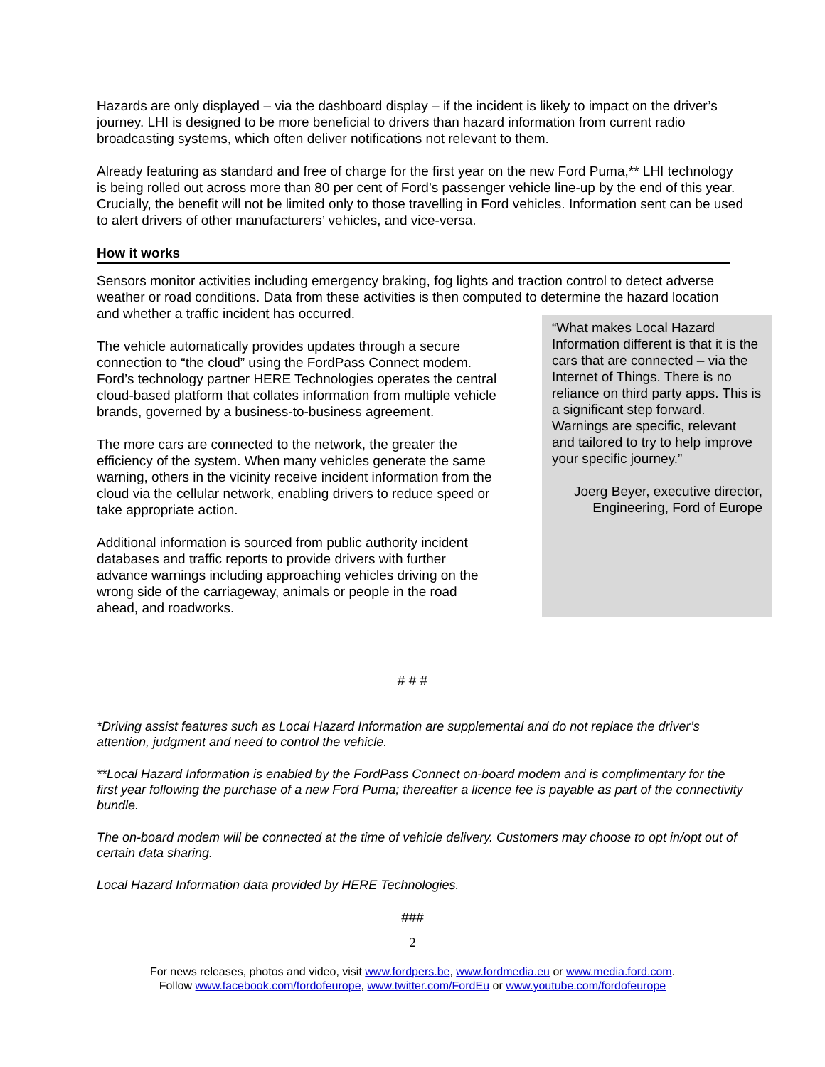Hazards are only displayed – via the dashboard display – if the incident is likely to impact on the driver’s journey. LHI is designed to be more beneficial to drivers than hazard information from current radio broadcasting systems, which often deliver notifications not relevant to them.
Already featuring as standard and free of charge for the first year on the new Ford Puma,** LHI technology is being rolled out across more than 80 per cent of Ford’s passenger vehicle line-up by the end of this year. Crucially, the benefit will not be limited only to those travelling in Ford vehicles. Information sent can be used to alert drivers of other manufacturers’ vehicles, and vice-versa.
How it works
Sensors monitor activities including emergency braking, fog lights and traction control to detect adverse weather or road conditions. Data from these activities is then computed to determine the hazard location and whether a traffic incident has occurred.
The vehicle automatically provides updates through a secure connection to “the cloud” using the FordPass Connect modem. Ford’s technology partner HERE Technologies operates the central cloud-based platform that collates information from multiple vehicle brands, governed by a business-to-business agreement.
The more cars are connected to the network, the greater the efficiency of the system. When many vehicles generate the same warning, others in the vicinity receive incident information from the cloud via the cellular network, enabling drivers to reduce speed or take appropriate action.
Additional information is sourced from public authority incident databases and traffic reports to provide drivers with further advance warnings including approaching vehicles driving on the wrong side of the carriageway, animals or people in the road ahead, and roadworks.
“What makes Local Hazard Information different is that it is the cars that are connected – via the Internet of Things. There is no reliance on third party apps. This is a significant step forward. Warnings are specific, relevant and tailored to try to help improve your specific journey.”
Joerg Beyer, executive director, Engineering, Ford of Europe
# # #
*Driving assist features such as Local Hazard Information are supplemental and do not replace the driver’s attention, judgment and need to control the vehicle.
**Local Hazard Information is enabled by the FordPass Connect on-board modem and is complimentary for the first year following the purchase of a new Ford Puma; thereafter a licence fee is payable as part of the connectivity bundle.
The on-board modem will be connected at the time of vehicle delivery. Customers may choose to opt in/opt out of certain data sharing.
Local Hazard Information data provided by HERE Technologies.
###
2
For news releases, photos and video, visit www.fordpers.be, www.fordmedia.eu or www.media.ford.com.
Follow www.facebook.com/fordofeurope, www.twitter.com/FordEu or www.youtube.com/fordofeurope